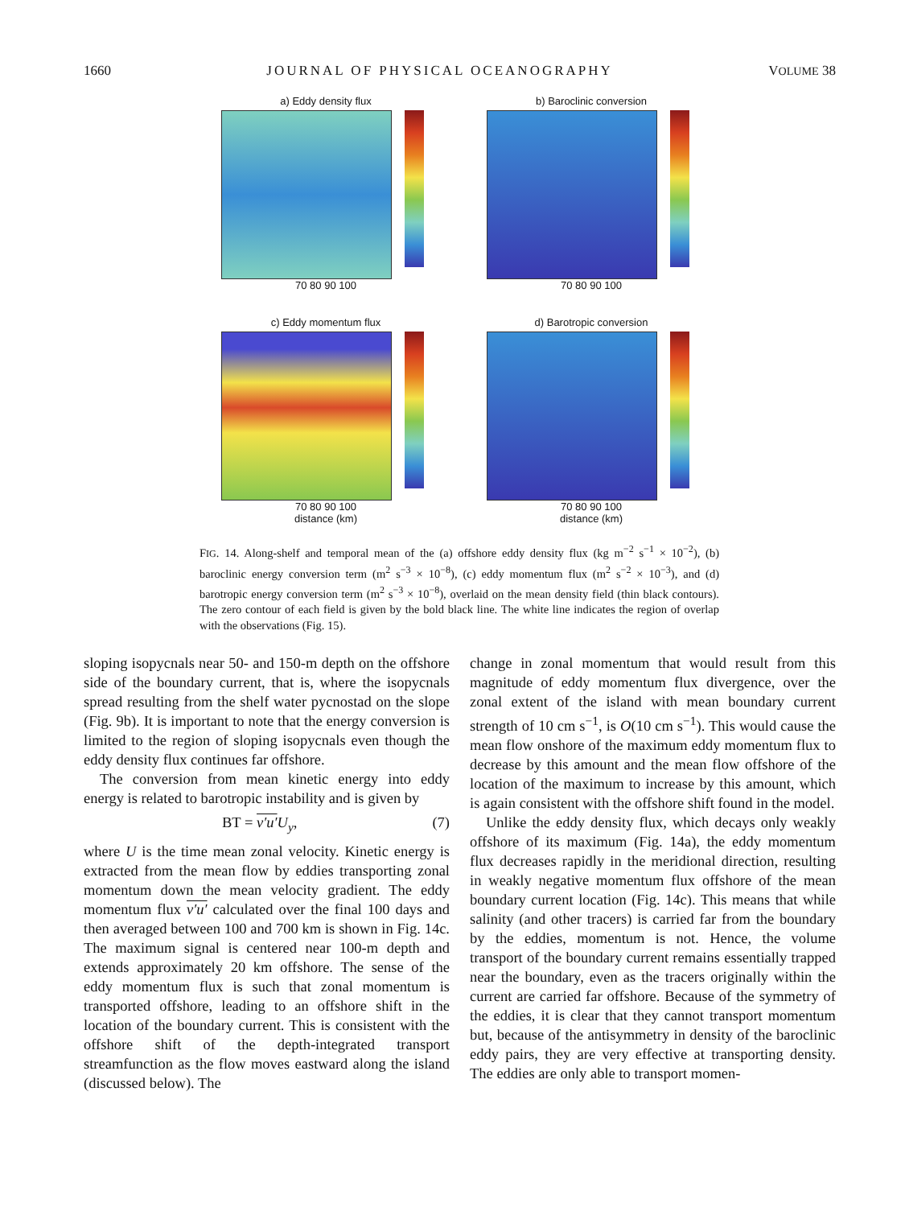1660 JOURNAL OF PHYSICAL OCEANOGRAPHY VOLUME 38
a) Eddy density flux
70 80 90 100
b) Baroclinic conversion
70 80 90 100
c) Eddy momentum flux
70 80 90 100
distance (km)
d) Barotropic conversion
70 80 90 100
distance (km)
FIG. 14. Along-shelf and temporal mean of the (a) offshore eddy density flux (kg m<sup>−2</sup> s<sup>−1</sup> × 10<sup>−2</sup>), (b) baroclinic energy conversion term (m<sup>2</sup> s<sup>−3</sup> × 10<sup>−8</sup>), (c) eddy momentum flux (m<sup>2</sup> s<sup>−2</sup> × 10<sup>−3</sup>), and (d) barotropic energy conversion term (m<sup>2</sup> s<sup>−3</sup> × 10<sup>−8</sup>), overlaid on the mean density field (thin black contours). The zero contour of each field is given by the bold black line. The white line indicates the region of overlap with the observations (Fig. 15).
sloping isopycnals near 50- and 150-m depth on the offshore side of the boundary current, that is, where the isopycnals spread resulting from the shelf water pycnostad on the slope (Fig. 9b). It is important to note that the energy conversion is limited to the region of sloping isopycnals even though the eddy density flux continues far offshore.
The conversion from mean kinetic energy into eddy energy is related to barotropic instability and is given by
BT = v′u′U<sub>y</sub>, (7)
where U is the time mean zonal velocity. Kinetic energy is extracted from the mean flow by eddies transporting zonal momentum down the mean velocity gradient. The eddy momentum flux v′u′ calculated over the final 100 days and then averaged between 100 and 700 km is shown in Fig. 14c. The maximum signal is centered near 100-m depth and extends approximately 20 km offshore. The sense of the eddy momentum flux is such that zonal momentum is transported offshore, leading to an offshore shift in the location of the boundary current. This is consistent with the offshore shift of the depth-integrated transport streamfunction as the flow moves eastward along the island (discussed below). The
change in zonal momentum that would result from this magnitude of eddy momentum flux divergence, over the zonal extent of the island with mean boundary current strength of 10 cm s<sup>−1</sup>, is O(10 cm s<sup>−1</sup>). This would cause the mean flow onshore of the maximum eddy momentum flux to decrease by this amount and the mean flow offshore of the location of the maximum to increase by this amount, which is again consistent with the offshore shift found in the model.
Unlike the eddy density flux, which decays only weakly offshore of its maximum (Fig. 14a), the eddy momentum flux decreases rapidly in the meridional direction, resulting in weakly negative momentum flux offshore of the mean boundary current location (Fig. 14c). This means that while salinity (and other tracers) is carried far from the boundary by the eddies, momentum is not. Hence, the volume transport of the boundary current remains essentially trapped near the boundary, even as the tracers originally within the current are carried far offshore. Because of the symmetry of the eddies, it is clear that they cannot transport momentum but, because of the antisymmetry in density of the baroclinic eddy pairs, they are very effective at transporting density. The eddies are only able to transport momen-